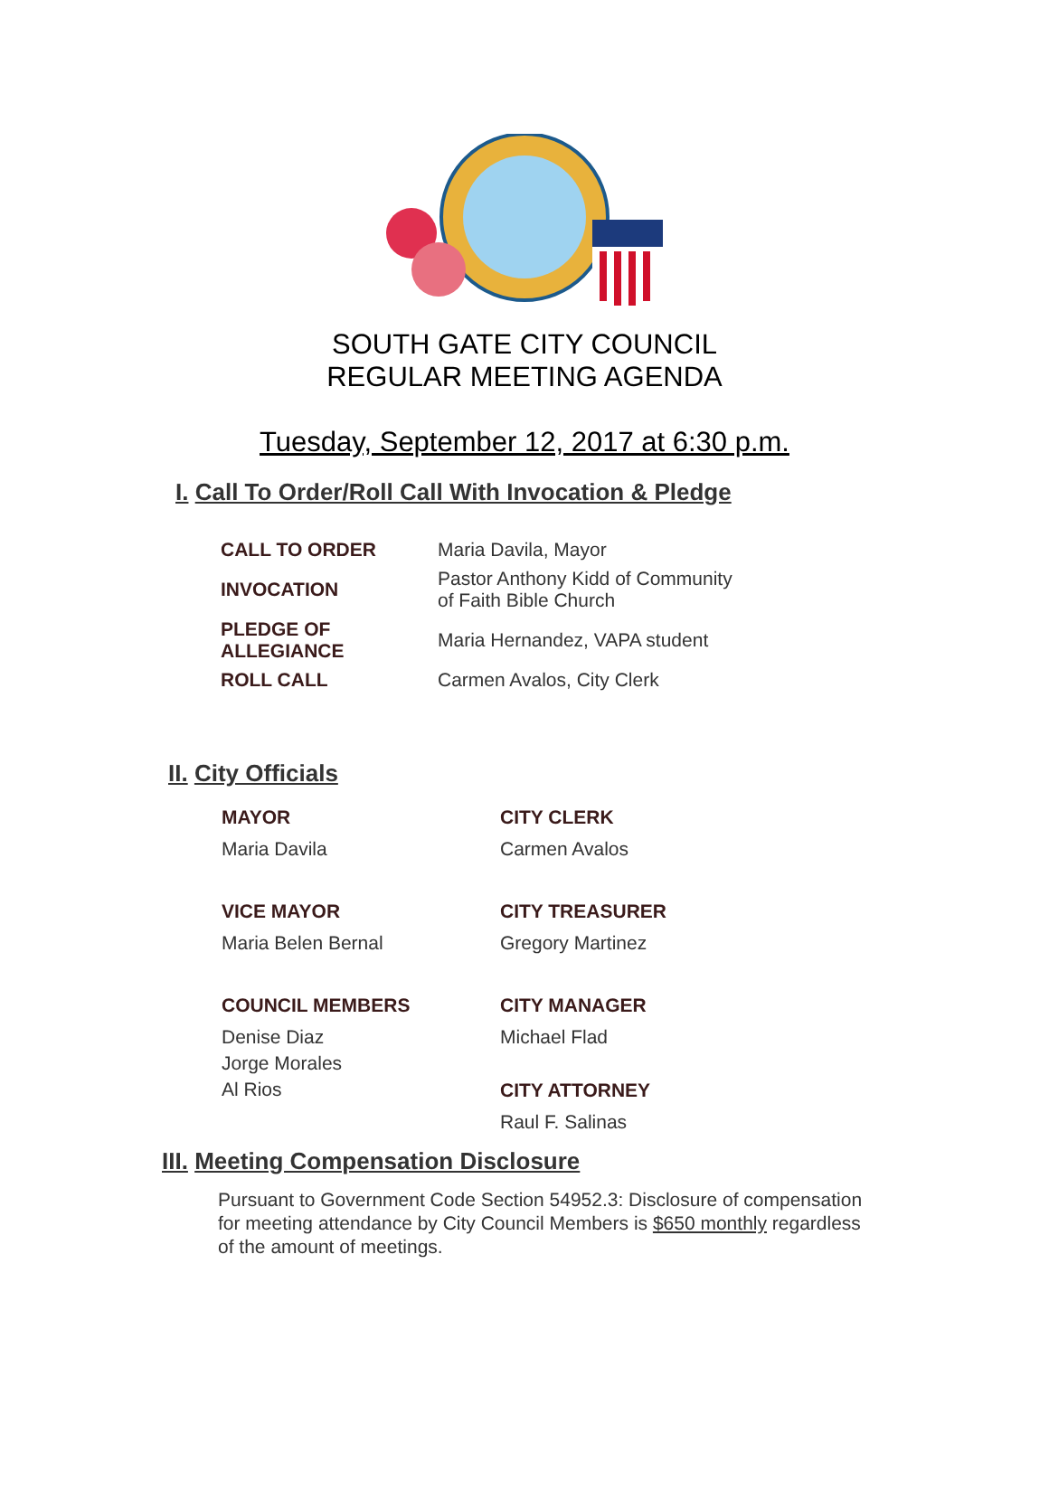SOUTH GATE CITY COUNCIL
REGULAR MEETING AGENDA
Tuesday, September 12, 2017 at 6:30 p.m.
I. Call To Order/Roll Call With Invocation & Pledge
| CALL TO ORDER | Maria Davila, Mayor |
| INVOCATION | Pastor Anthony Kidd of Community of Faith Bible Church |
| PLEDGE OF ALLEGIANCE | Maria Hernandez, VAPA student |
| ROLL CALL | Carmen Avalos, City Clerk |
II. City Officials
MAYOR
Maria Davila
VICE MAYOR
Maria Belen Bernal
COUNCIL MEMBERS
Denise Diaz
Jorge Morales
Al Rios
CITY CLERK
Carmen Avalos
CITY TREASURER
Gregory Martinez
CITY MANAGER
Michael Flad
CITY ATTORNEY
Raul F. Salinas
III. Meeting Compensation Disclosure
Pursuant to Government Code Section 54952.3: Disclosure of compensation for meeting attendance by City Council Members is $650 monthly regardless of the amount of meetings.